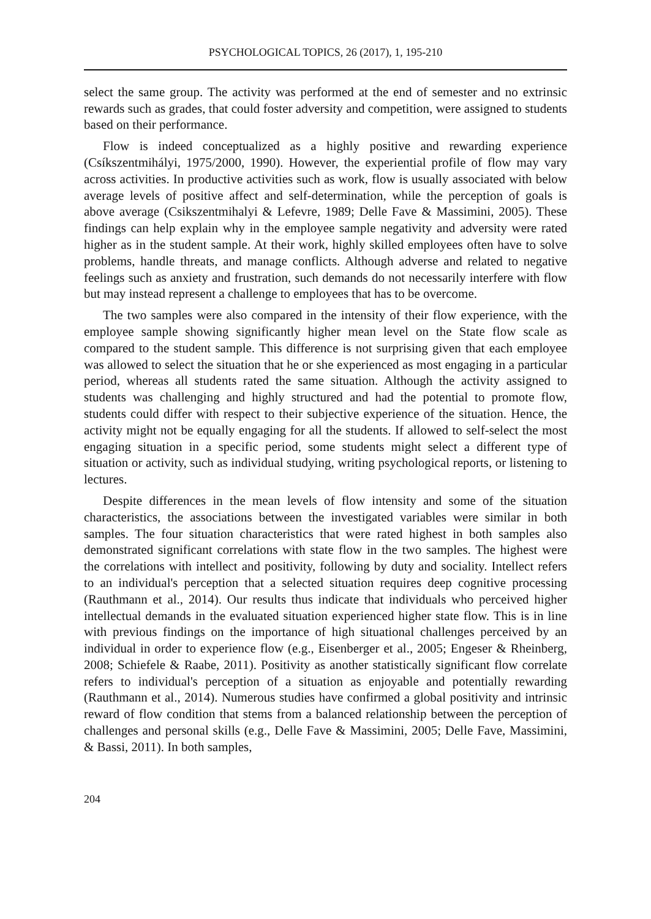PSYCHOLOGICAL TOPICS, 26 (2017), 1, 195-210
select the same group. The activity was performed at the end of semester and no extrinsic rewards such as grades, that could foster adversity and competition, were assigned to students based on their performance.
Flow is indeed conceptualized as a highly positive and rewarding experience (Csíkszentmihályi, 1975/2000, 1990). However, the experiential profile of flow may vary across activities. In productive activities such as work, flow is usually associated with below average levels of positive affect and self-determination, while the perception of goals is above average (Csikszentmihalyi & Lefevre, 1989; Delle Fave & Massimini, 2005). These findings can help explain why in the employee sample negativity and adversity were rated higher as in the student sample. At their work, highly skilled employees often have to solve problems, handle threats, and manage conflicts. Although adverse and related to negative feelings such as anxiety and frustration, such demands do not necessarily interfere with flow but may instead represent a challenge to employees that has to be overcome.
The two samples were also compared in the intensity of their flow experience, with the employee sample showing significantly higher mean level on the State flow scale as compared to the student sample. This difference is not surprising given that each employee was allowed to select the situation that he or she experienced as most engaging in a particular period, whereas all students rated the same situation. Although the activity assigned to students was challenging and highly structured and had the potential to promote flow, students could differ with respect to their subjective experience of the situation. Hence, the activity might not be equally engaging for all the students. If allowed to self-select the most engaging situation in a specific period, some students might select a different type of situation or activity, such as individual studying, writing psychological reports, or listening to lectures.
Despite differences in the mean levels of flow intensity and some of the situation characteristics, the associations between the investigated variables were similar in both samples. The four situation characteristics that were rated highest in both samples also demonstrated significant correlations with state flow in the two samples. The highest were the correlations with intellect and positivity, following by duty and sociality. Intellect refers to an individual's perception that a selected situation requires deep cognitive processing (Rauthmann et al., 2014). Our results thus indicate that individuals who perceived higher intellectual demands in the evaluated situation experienced higher state flow. This is in line with previous findings on the importance of high situational challenges perceived by an individual in order to experience flow (e.g., Eisenberger et al., 2005; Engeser & Rheinberg, 2008; Schiefele & Raabe, 2011). Positivity as another statistically significant flow correlate refers to individual's perception of a situation as enjoyable and potentially rewarding (Rauthmann et al., 2014). Numerous studies have confirmed a global positivity and intrinsic reward of flow condition that stems from a balanced relationship between the perception of challenges and personal skills (e.g., Delle Fave & Massimini, 2005; Delle Fave, Massimini, & Bassi, 2011). In both samples,
204